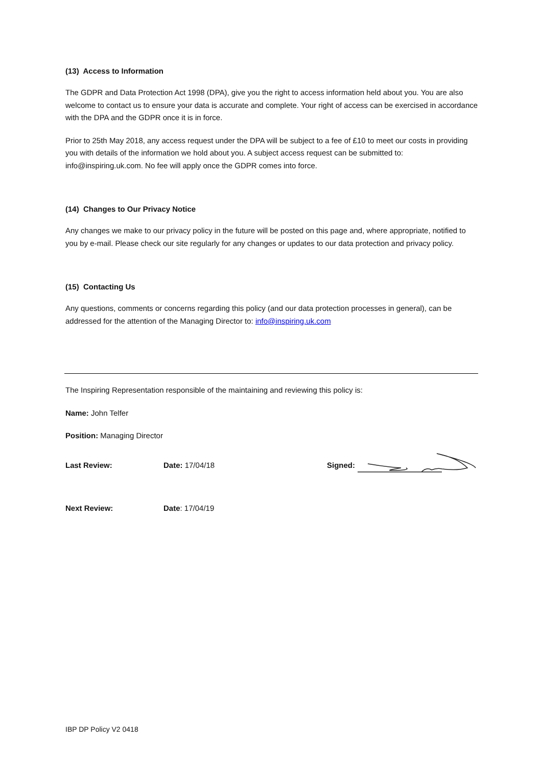(13) Access to Information
The GDPR and Data Protection Act 1998 (DPA), give you the right to access information held about you. You are also welcome to contact us to ensure your data is accurate and complete. Your right of access can be exercised in accordance with the DPA and the GDPR once it is in force.
Prior to 25th May 2018, any access request under the DPA will be subject to a fee of £10 to meet our costs in providing you with details of the information we hold about you. A subject access request can be submitted to: info@inspiring.uk.com. No fee will apply once the GDPR comes into force.
(14) Changes to Our Privacy Notice
Any changes we make to our privacy policy in the future will be posted on this page and, where appropriate, notified to you by e-mail. Please check our site regularly for any changes or updates to our data protection and privacy policy.
(15) Contacting Us
Any questions, comments or concerns regarding this policy (and our data protection processes in general), can be addressed for the attention of the Managing Director to: info@inspiring.uk.com
The Inspiring Representation responsible of the maintaining and reviewing this policy is:
Name: John Telfer
Position: Managing Director
Last Review: Date: 17/04/18 Signed:
Next Review: Date: 17/04/19
IBP DP Policy V2 0418